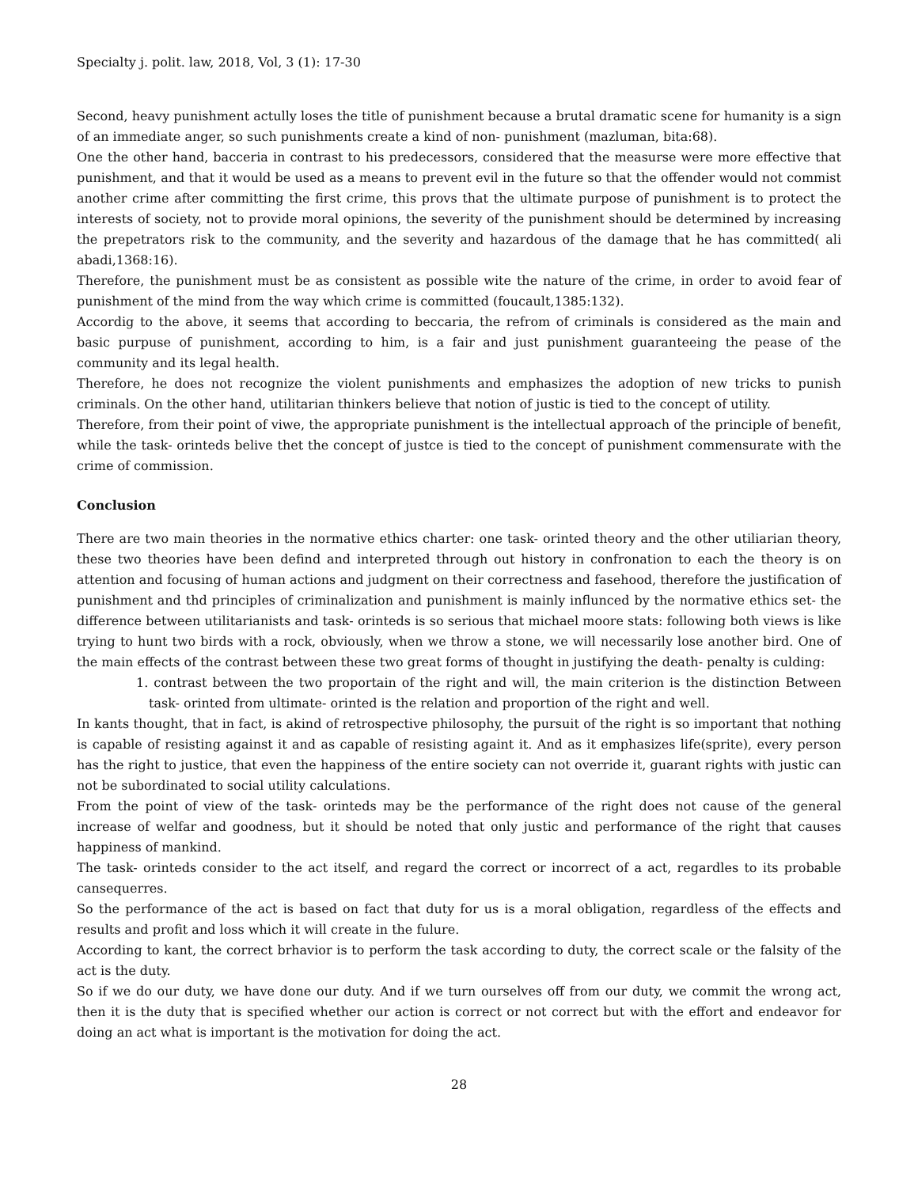Specialty j. polit. law, 2018, Vol, 3 (1): 17-30
Second, heavy punishment actully loses the title of punishment because a brutal dramatic scene for humanity is a sign of an immediate anger, so such punishments create a kind of non- punishment (mazluman, bita:68).
One the other hand, bacceria in contrast to his predecessors, considered that the measurse were more effective that punishment, and that it would be used as a means to prevent evil in the future so that the offender would not commist another crime after committing the first crime, this provs that the ultimate purpose of punishment is to protect the interests of society, not to provide moral opinions, the severity of the punishment should be determined by increasing the prepetrators risk to the community, and the severity and hazardous of the damage that he has committed( ali abadi,1368:16).
Therefore, the punishment must be as consistent as possible wite the nature of the crime, in order to avoid fear of punishment of the mind from the way which crime is committed (foucault,1385:132).
Accordig to the above, it seems that according to beccaria, the refrom of criminals is considered as the main and basic purpuse of punishment, according to him, is a fair and just punishment guaranteeing the pease of the community and its legal health.
Therefore, he does not recognize the violent punishments and emphasizes the adoption of new tricks to punish criminals. On the other hand, utilitarian thinkers believe that notion of justic is tied to the concept of utility.
Therefore, from their point of viwe, the appropriate punishment is the intellectual approach of the principle of benefit, while the task- orinteds belive thet the concept of justce is tied to the concept of punishment commensurate with the crime of commission.
Conclusion
There are two main theories in the normative ethics charter: one task- orinted theory and the other utiliarian theory, these two theories have been defind and interpreted through out history in confronation to each the theory is on attention and focusing of human actions and judgment on their correctness and fasehood, therefore the justification of punishment and thd principles of criminalization and punishment is mainly influnced by the normative ethics set- the difference between utilitarianists and task- orinteds is so serious that michael moore stats: following both views is like trying to hunt two birds with a rock, obviously, when we throw a stone, we will necessarily lose another bird. One of the main effects of the contrast between these two great forms of thought in justifying the death- penalty is culding:
1. contrast between the two proportain of the right and will, the main criterion is the distinction Between task- orinted from ultimate- orinted is the relation and proportion of the right and well.
In kants thought, that in fact, is akind of retrospective philosophy, the pursuit of the right is so important that nothing is capable of resisting against it and as capable of resisting againt it. And as it emphasizes life(sprite), every person has the right to justice, that even the happiness of the entire society can not override it, guarant rights with justic can not be subordinated to social utility calculations.
From the point of view of the task- orinteds may be the performance of the right does not cause of the general increase of welfar and goodness, but it should be noted that only justic and performance of the right that causes happiness of mankind.
The task- orinteds consider to the act itself, and regard the correct or incorrect of a act, regardles to its probable cansequerres.
So the performance of the act is based on fact that duty for us is a moral obligation, regardless of the effects and results and profit and loss which it will create in the fulure.
According to kant, the correct brhavior is to perform the task according to duty, the correct scale or the falsity of the act is the duty.
So if we do our duty, we have done our duty. And if we turn ourselves off from our duty, we commit the wrong act, then it is the duty that is specified whether our action is correct or not correct but with the effort and endeavor for doing an act what is important is the motivation for doing the act.
28